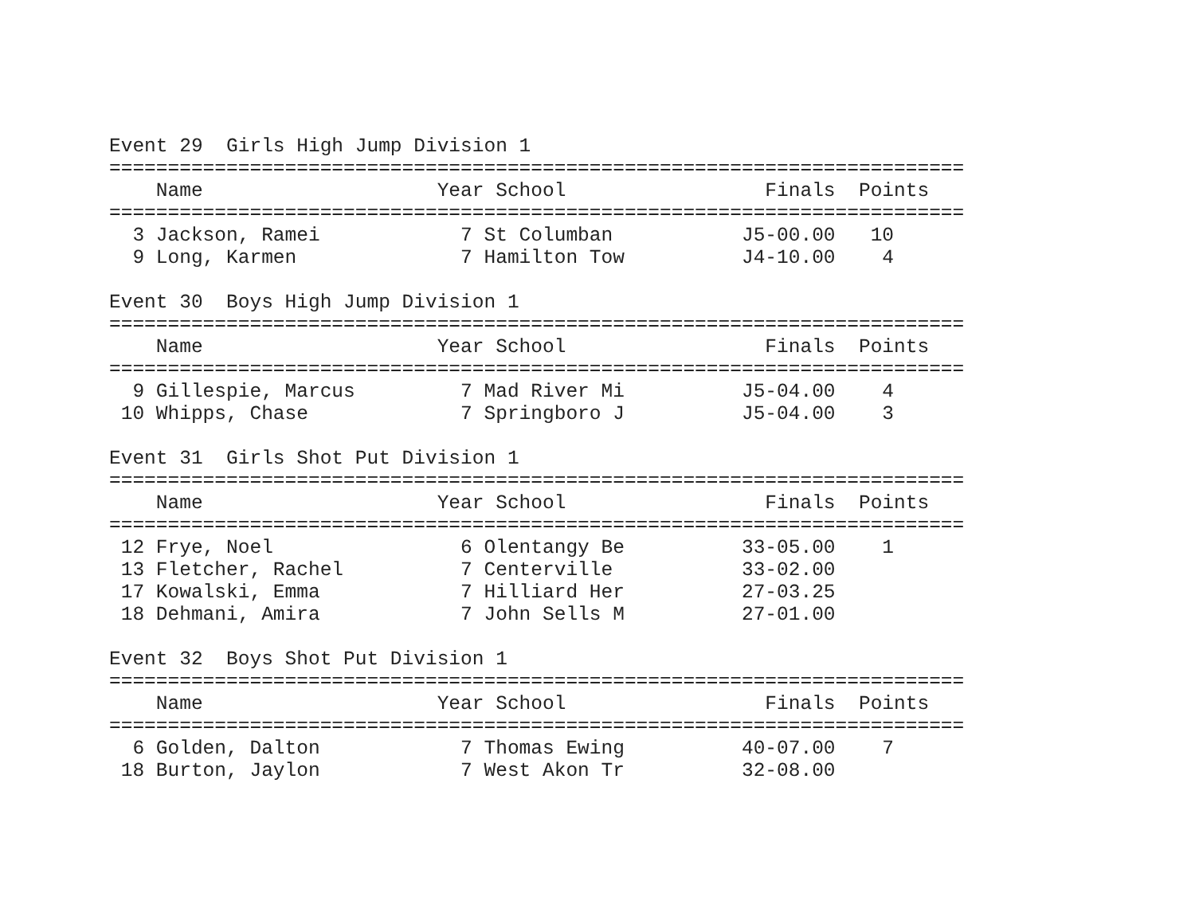Event 29  Girls High Jump Division 1
=========================================================================
    Name                    Year School                 Finals  Points
=========================================================================
  3 Jackson, Ramei            7 St Columban           J5-00.00   10
  9 Long, Karmen              7 Hamilton Tow          J4-10.00    4

Event 30  Boys High Jump Division 1
=========================================================================
    Name                    Year School                 Finals  Points
=========================================================================
  9 Gillespie, Marcus         7 Mad River Mi          J5-04.00    4
 10 Whipps, Chase             7 Springboro J          J5-04.00    3

Event 31  Girls Shot Put Division 1
=========================================================================
    Name                    Year School                 Finals  Points
=========================================================================
 12 Frye, Noel                6 Olentangy Be          33-05.00    1
 13 Fletcher, Rachel          7 Centerville           33-02.00
 17 Kowalski, Emma            7 Hilliard Her          27-03.25
 18 Dehmani, Amira            7 John Sells M          27-01.00

Event 32  Boys Shot Put Division 1
=========================================================================
    Name                    Year School                 Finals  Points
=========================================================================
  6 Golden, Dalton            7 Thomas Ewing          40-07.00    7
 18 Burton, Jaylon            7 West Akon Tr          32-08.00